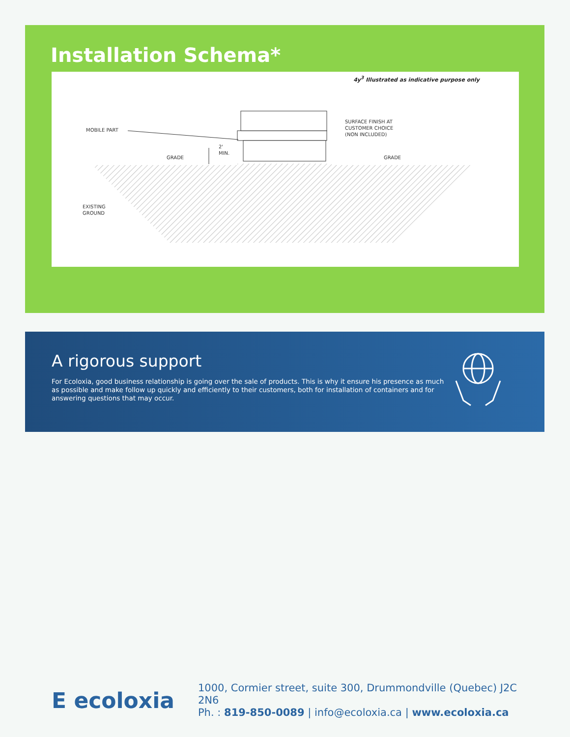Installation Schema*
4y<sup>3</sup> Illustrated as indicative purpose only
MOBILE PART
SURFACE FINISH AT
CUSTOMER CHOICE
(NON INCLUDED)
2'
MIN.
GRADE GRADE
EXISTING
GROUND
A rigorous support
For Ecoloxia, good business relationship is going over the sale of products. This is why it ensure his presence as much as possible and make follow up quickly and efficiently to their customers, both for installation of containers and for answering questions that may occur.
E ecoloxia
1000, Cormier street, suite 300, Drummondville (Quebec) J2C 2N6
Ph. : 819-850-0089 | info@ecoloxia.ca | www.ecoloxia.ca